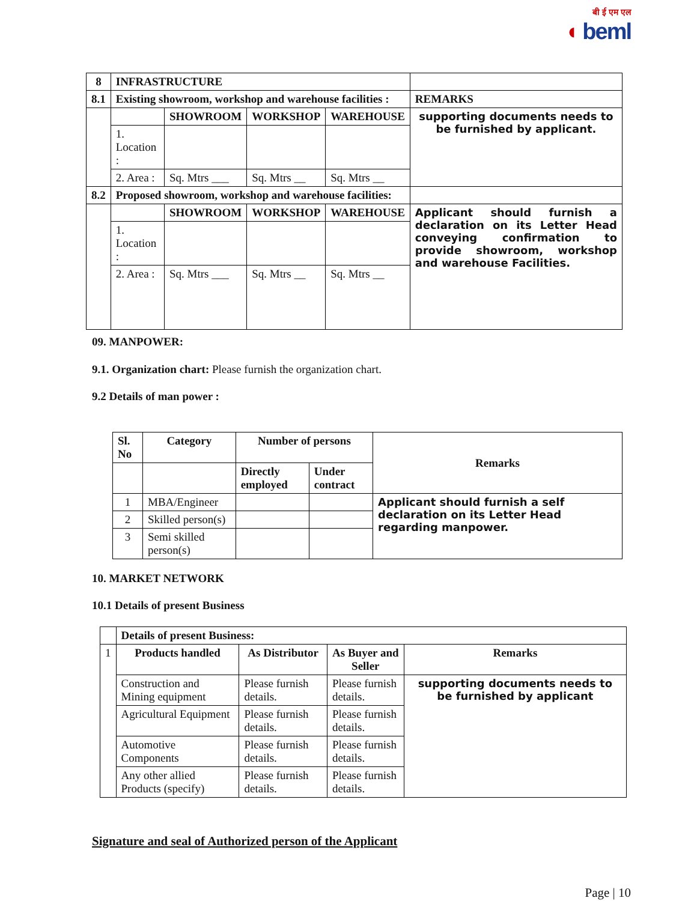बी ई एम एल
◖ beml
| 8 | INFRASTRUCTURE | | | | |
| 8.1 | Existing showroom, workshop and warehouse facilities : | | | | REMARKS |
| | | SHOWROOM | WORKSHOP | WAREHOUSE | supporting documents needs to be furnished by applicant. |
| | 1. Location : | | | | |
| | 2. Area : | Sq. Mtrs ___ | Sq. Mtrs __ | Sq. Mtrs __ | |
| 8.2 | Proposed showroom, workshop and warehouse facilities: | | | | |
| | | SHOWROOM | WORKSHOP | WAREHOUSE | Applicant should furnish a declaration on its Letter Head conveying confirmation to provide showroom, workshop and warehouse Facilities. |
| | 1. Location : | | | | |
| | 2. Area : | Sq. Mtrs ___ | Sq. Mtrs __ | Sq. Mtrs __ | |
09. MANPOWER:
9.1. Organization chart: Please furnish the organization chart.
9.2 Details of man power :
| Sl. No | Category | Number of persons | | Remarks |
| --- | --- | --- | --- | --- |
| | | Directly employed | Under contract | |
| 1 | MBA/Engineer | | | Applicant should furnish a self declaration on its Letter Head regarding manpower. |
| 2 | Skilled person(s) | | | |
| 3 | Semi skilled person(s) | | | |
10. MARKET NETWORK
10.1 Details of present Business
| | Details of present Business: | | | |
| 1 | Products handled | As Distributor | As Buyer and Seller | Remarks |
| | Construction and Mining equipment | Please furnish details. | Please furnish details. | supporting documents needs to be furnished by applicant |
| | Agricultural Equipment | Please furnish details. | Please furnish details. | |
| | Automotive Components | Please furnish details. | Please furnish details. | |
| | Any other allied Products (specify) | Please furnish details. | Please furnish details. | |
Signature and seal of Authorized person of the Applicant
Page | 10